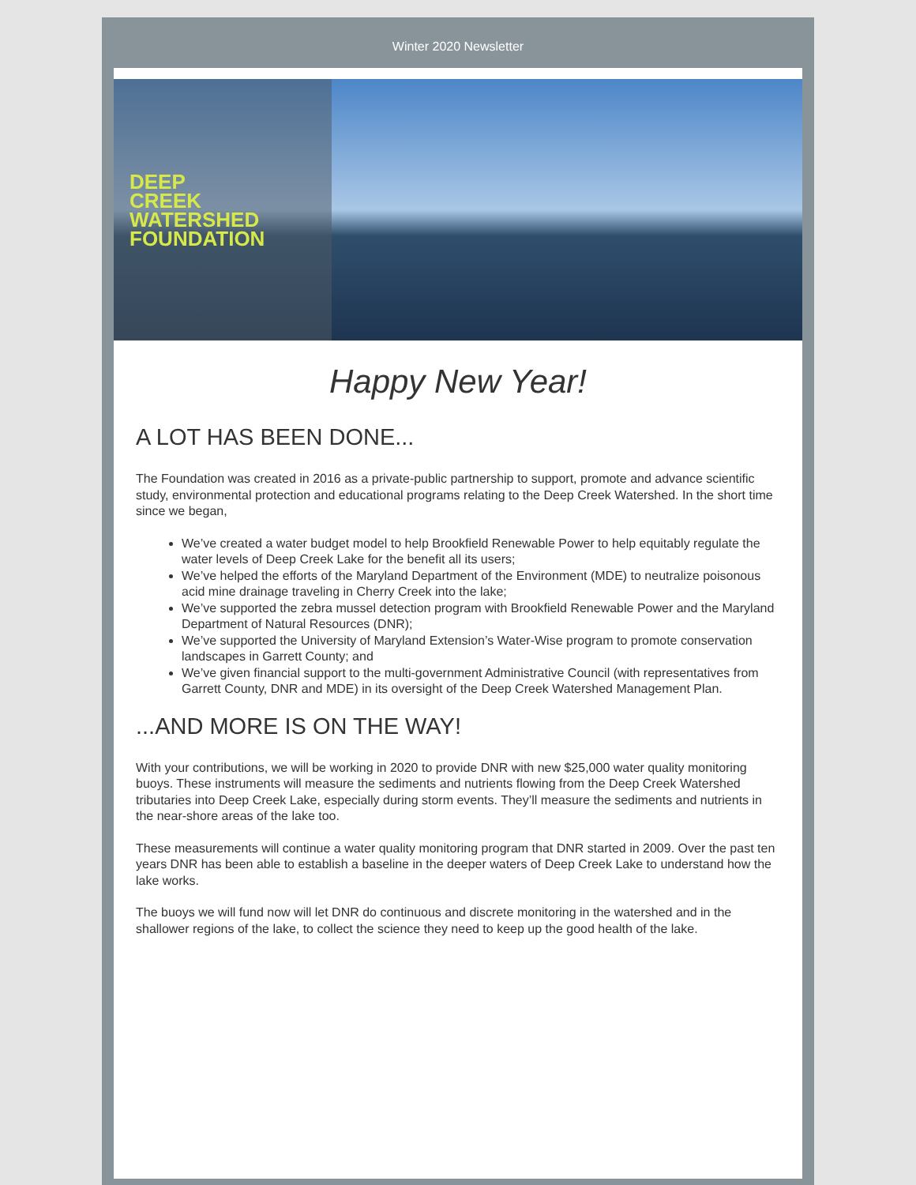Winter 2020 Newsletter
DEEP
CREEK
WATERSHED
FOUNDATION
Happy New Year!
A LOT HAS BEEN DONE...
The Foundation was created in 2016 as a private-public partnership to support, promote and advance scientific study, environmental protection and educational programs relating to the Deep Creek Watershed. In the short time since we began,
We’ve created a water budget model to help Brookfield Renewable Power to help equitably regulate the water levels of Deep Creek Lake for the benefit all its users;
We’ve helped the efforts of the Maryland Department of the Environment (MDE) to neutralize poisonous acid mine drainage traveling in Cherry Creek into the lake;
We’ve supported the zebra mussel detection program with Brookfield Renewable Power and the Maryland Department of Natural Resources (DNR);
We’ve supported the University of Maryland Extension’s Water-Wise program to promote conservation landscapes in Garrett County; and
We’ve given financial support to the multi-government Administrative Council (with representatives from Garrett County, DNR and MDE) in its oversight of the Deep Creek Watershed Management Plan.
...AND MORE IS ON THE WAY!
With your contributions, we will be working in 2020 to provide DNR with new $25,000 water quality monitoring buoys. These instruments will measure the sediments and nutrients flowing from the Deep Creek Watershed tributaries into Deep Creek Lake, especially during storm events. They’ll measure the sediments and nutrients in the near-shore areas of the lake too.
These measurements will continue a water quality monitoring program that DNR started in 2009. Over the past ten years DNR has been able to establish a baseline in the deeper waters of Deep Creek Lake to understand how the lake works.
The buoys we will fund now will let DNR do continuous and discrete monitoring in the watershed and in the shallower regions of the lake, to collect the science they need to keep up the good health of the lake.